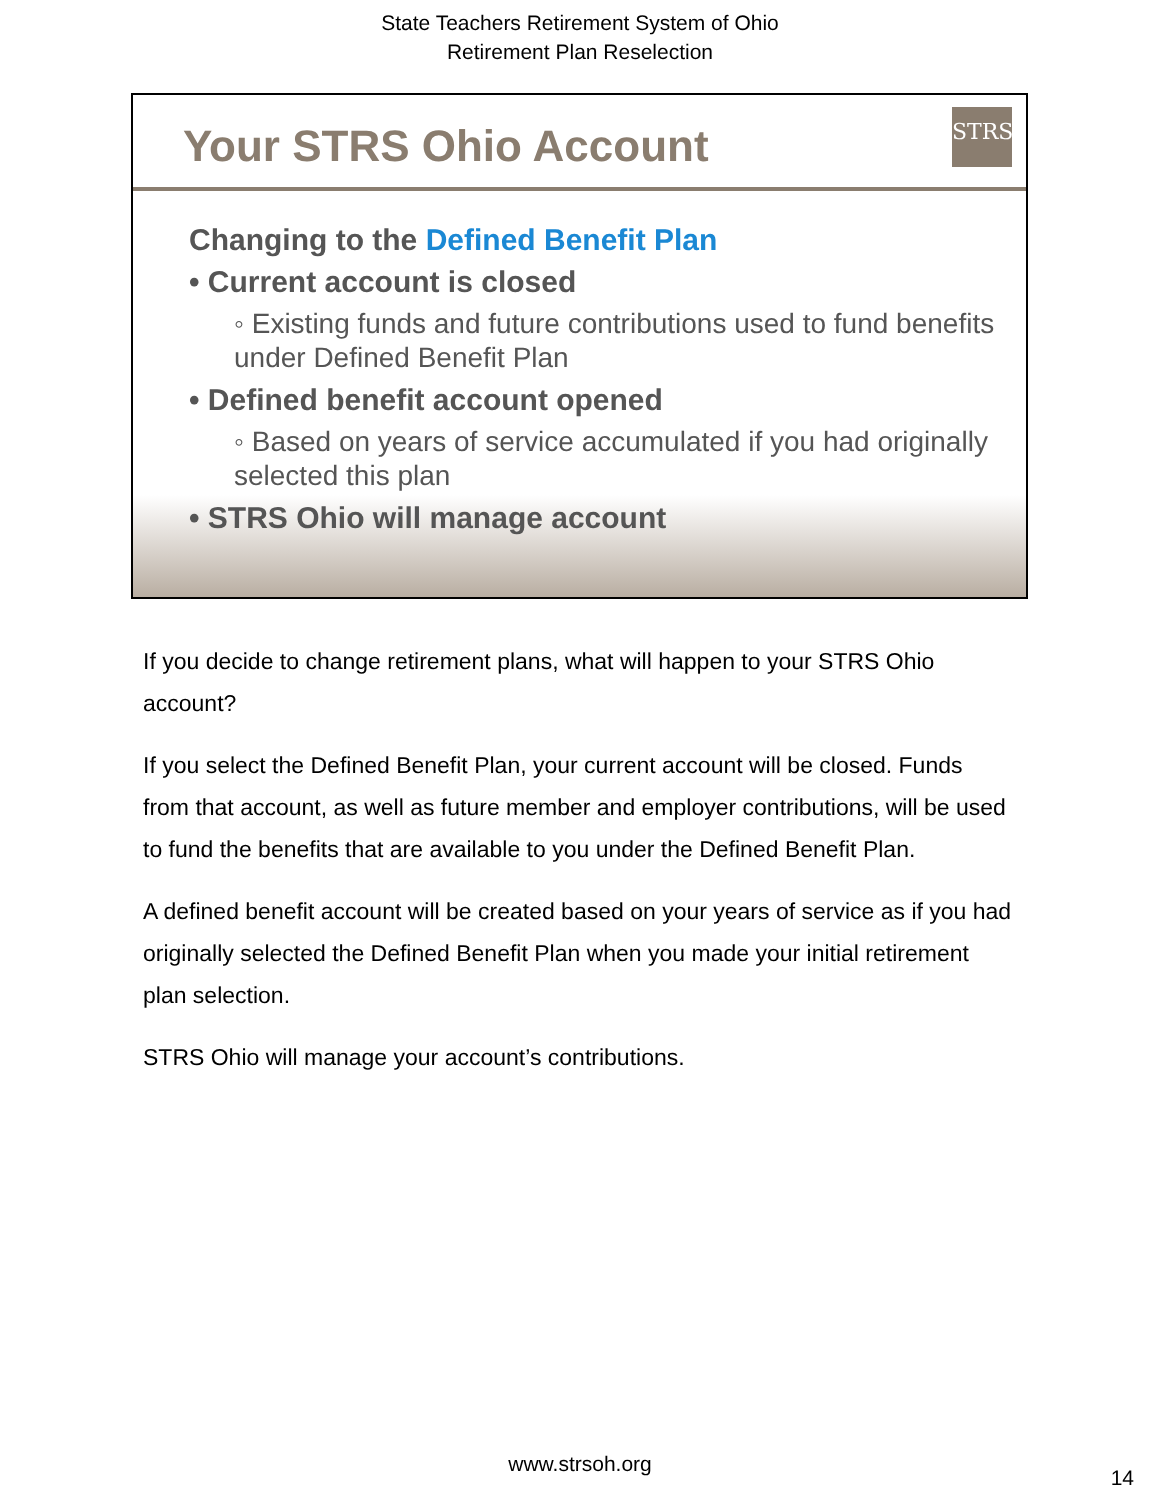State Teachers Retirement System of Ohio
Retirement Plan Reselection
Your STRS Ohio Account
STRS
Changing to the Defined Benefit Plan
• Current account is closed
◦ Existing funds and future contributions used to fund benefits under Defined Benefit Plan
• Defined benefit account opened
◦ Based on years of service accumulated if you had originally selected this plan
• STRS Ohio will manage account
If you decide to change retirement plans, what will happen to your STRS Ohio account?
If you select the Defined Benefit Plan, your current account will be closed. Funds from that account, as well as future member and employer contributions, will be used to fund the benefits that are available to you under the Defined Benefit Plan.
A defined benefit account will be created based on your years of service as if you had originally selected the Defined Benefit Plan when you made your initial retirement plan selection.
STRS Ohio will manage your account’s contributions.
www.strsoh.org
14